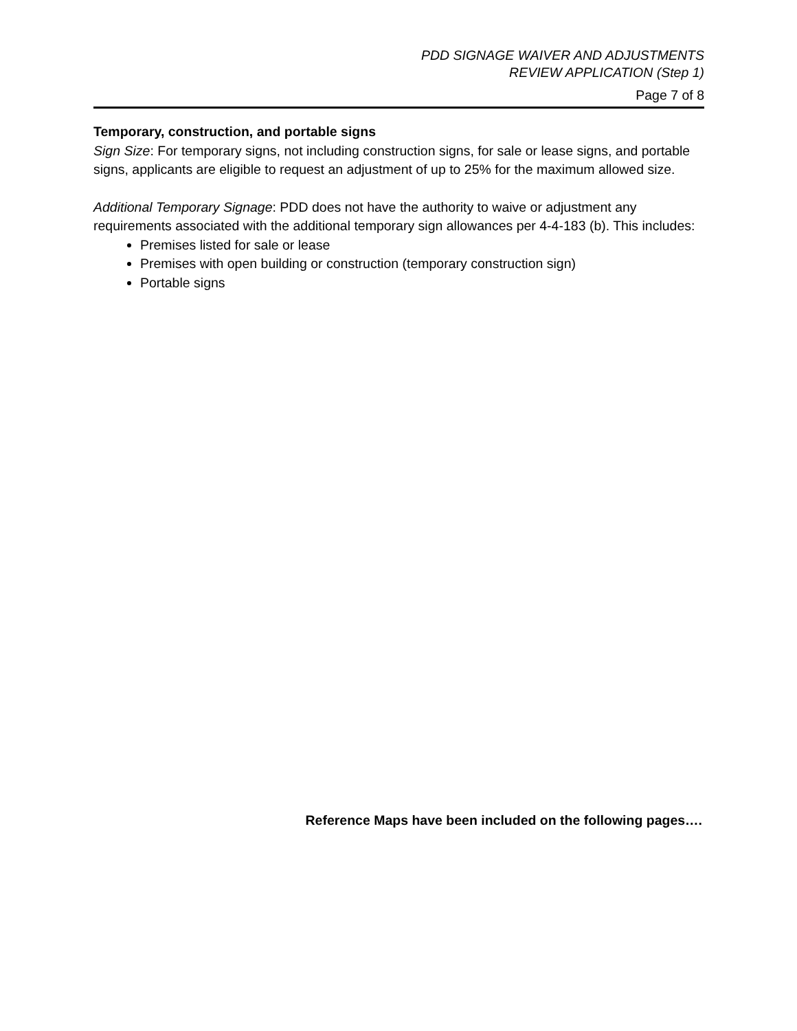PDD SIGNAGE WAIVER AND ADJUSTMENTS
REVIEW APPLICATION (Step 1)
Page 7 of 8
Temporary, construction, and portable signs
Sign Size: For temporary signs, not including construction signs, for sale or lease signs, and portable signs, applicants are eligible to request an adjustment of up to 25% for the maximum allowed size.
Additional Temporary Signage: PDD does not have the authority to waive or adjustment any requirements associated with the additional temporary sign allowances per 4-4-183 (b). This includes:
Premises listed for sale or lease
Premises with open building or construction (temporary construction sign)
Portable signs
Reference Maps have been included on the following pages….